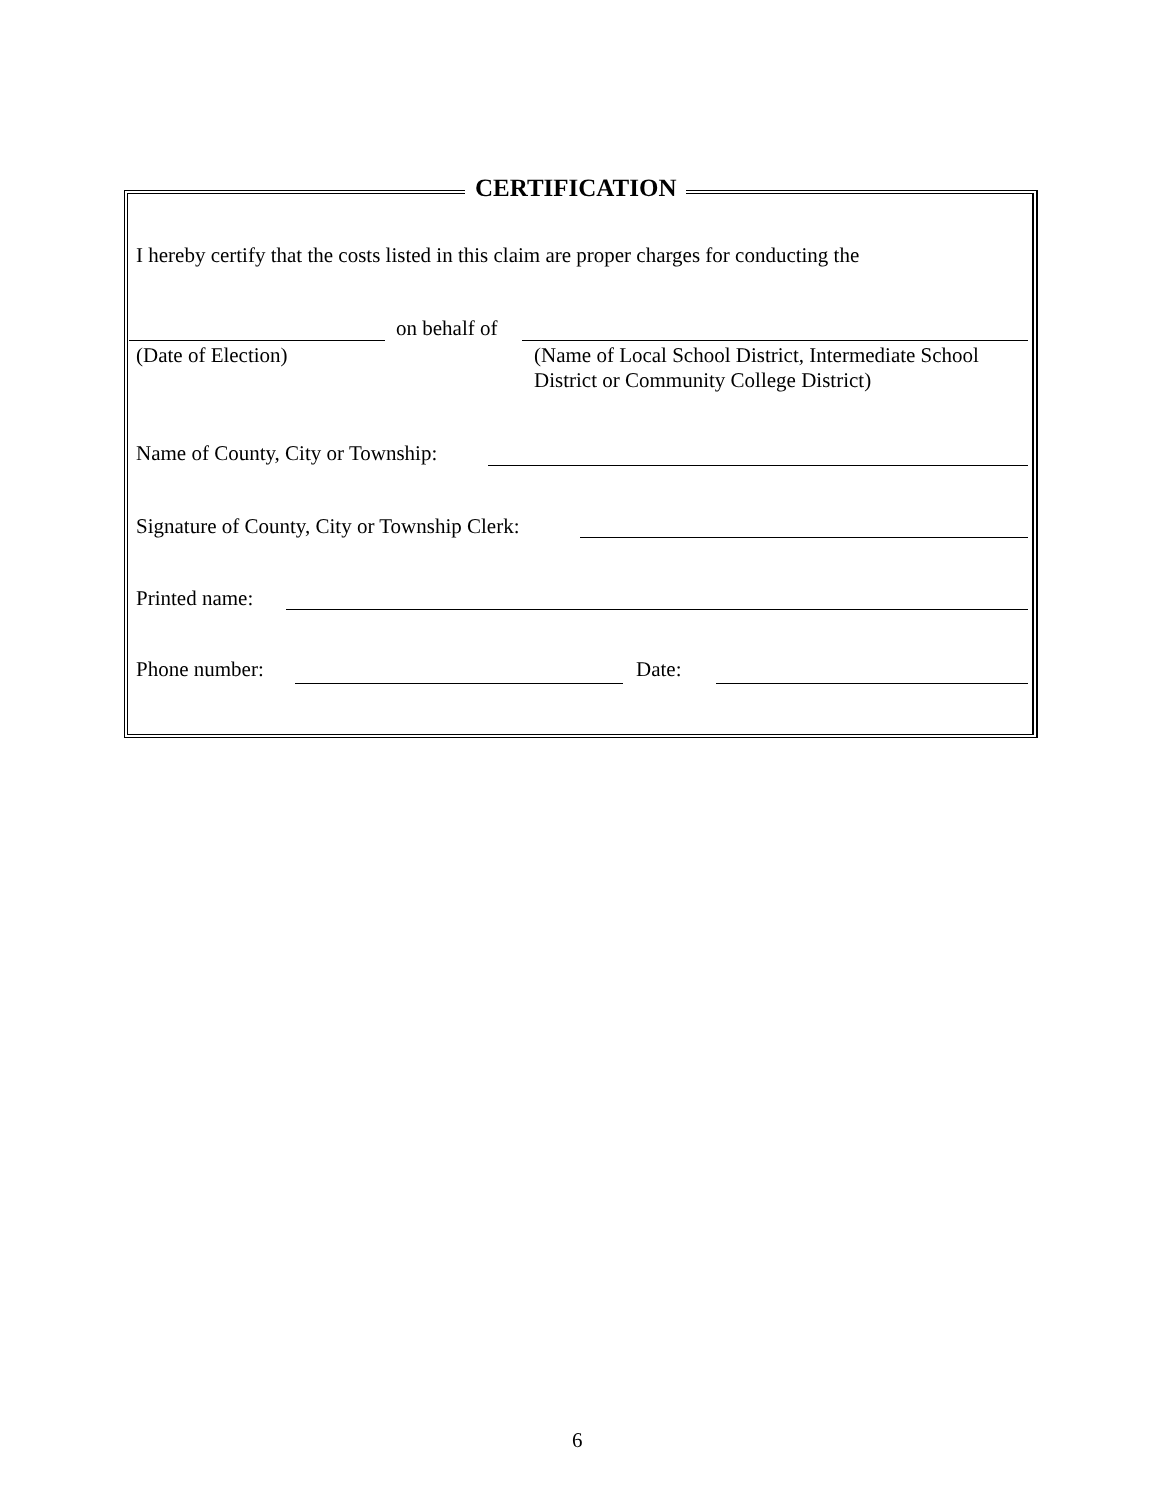CERTIFICATION
I hereby certify that the costs listed in this claim are proper charges for conducting the
on behalf of
(Date of Election)
(Name of Local School District, Intermediate School
District or Community College District)
Name of County, City or Township:
Signature of County, City or Township Clerk:
Printed name:
Phone number: Date:
6